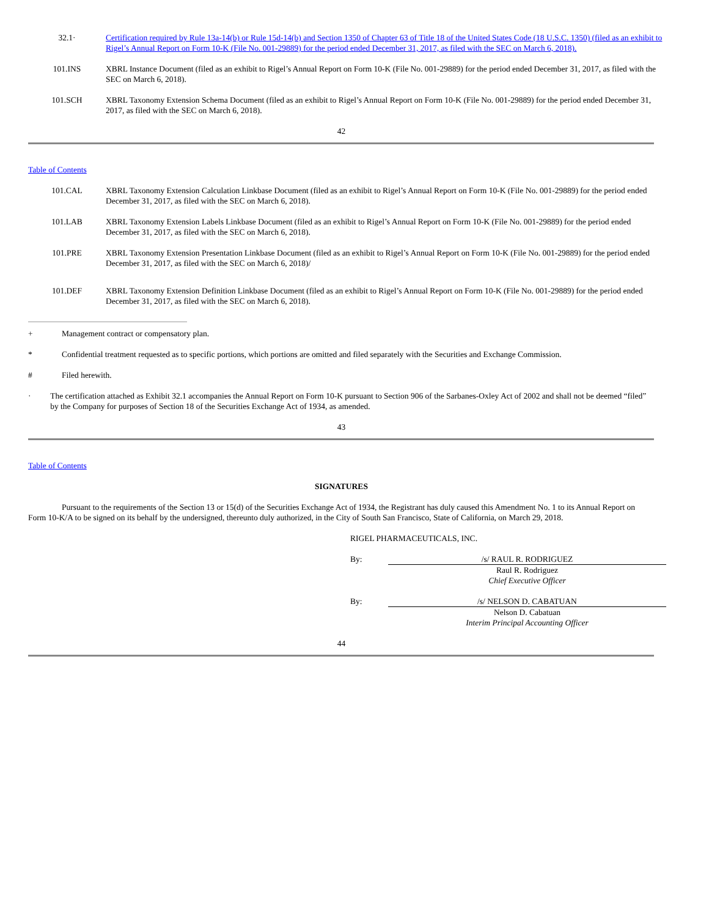| 32.1· | Certification required by Rule 13a-14(b) or Rule 15d-14(b) and Section 1350 of Chapter 63 of Title 18 of the United States Code (18 U.S.C. 1350) (filed as an exhibit to Rigel’s Annual Report on Form 10-K (File No. 001-29889) for the period ended December 31, 2017, as filed with the SEC on March 6, 2018). |
| 101.INS | XBRL Instance Document (filed as an exhibit to Rigel’s Annual Report on Form 10-K (File No. 001-29889) for the period ended December 31, 2017, as filed with the SEC on March 6, 2018). |
| 101.SCH | XBRL Taxonomy Extension Schema Document (filed as an exhibit to Rigel’s Annual Report on Form 10-K (File No. 001-29889) for the period ended December 31, 2017, as filed with the SEC on March 6, 2018). |
42
Table of Contents
| 101.CAL | XBRL Taxonomy Extension Calculation Linkbase Document (filed as an exhibit to Rigel’s Annual Report on Form 10-K (File No. 001-29889) for the period ended December 31, 2017, as filed with the SEC on March 6, 2018). |
| 101.LAB | XBRL Taxonomy Extension Labels Linkbase Document (filed as an exhibit to Rigel’s Annual Report on Form 10-K (File No. 001-29889) for the period ended December 31, 2017, as filed with the SEC on March 6, 2018). |
| 101.PRE | XBRL Taxonomy Extension Presentation Linkbase Document (filed as an exhibit to Rigel’s Annual Report on Form 10-K (File No. 001-29889) for the period ended December 31, 2017, as filed with the SEC on March 6, 2018)/ |
| 101.DEF | XBRL Taxonomy Extension Definition Linkbase Document (filed as an exhibit to Rigel’s Annual Report on Form 10-K (File No. 001-29889) for the period ended December 31, 2017, as filed with the SEC on March 6, 2018). |
+ Management contract or compensatory plan.
* Confidential treatment requested as to specific portions, which portions are omitted and filed separately with the Securities and Exchange Commission.
# Filed herewith.
· The certification attached as Exhibit 32.1 accompanies the Annual Report on Form 10-K pursuant to Section 906 of the Sarbanes-Oxley Act of 2002 and shall not be deemed “filed” by the Company for purposes of Section 18 of the Securities Exchange Act of 1934, as amended.
43
Table of Contents
SIGNATURES
Pursuant to the requirements of the Section 13 or 15(d) of the Securities Exchange Act of 1934, the Registrant has duly caused this Amendment No. 1 to its Annual Report on Form 10-K/A to be signed on its behalf by the undersigned, thereunto duly authorized, in the City of South San Francisco, State of California, on March 29, 2018.
RIGEL PHARMACEUTICALS, INC.
| By: | /s/ RAUL R. RODRIGUEZ |
| | Raul R. Rodriguez Chief Executive Officer |
| By: | /s/ NELSON D. CABATUAN |
| | Nelson D. Cabatuan Interim Principal Accounting Officer |
44